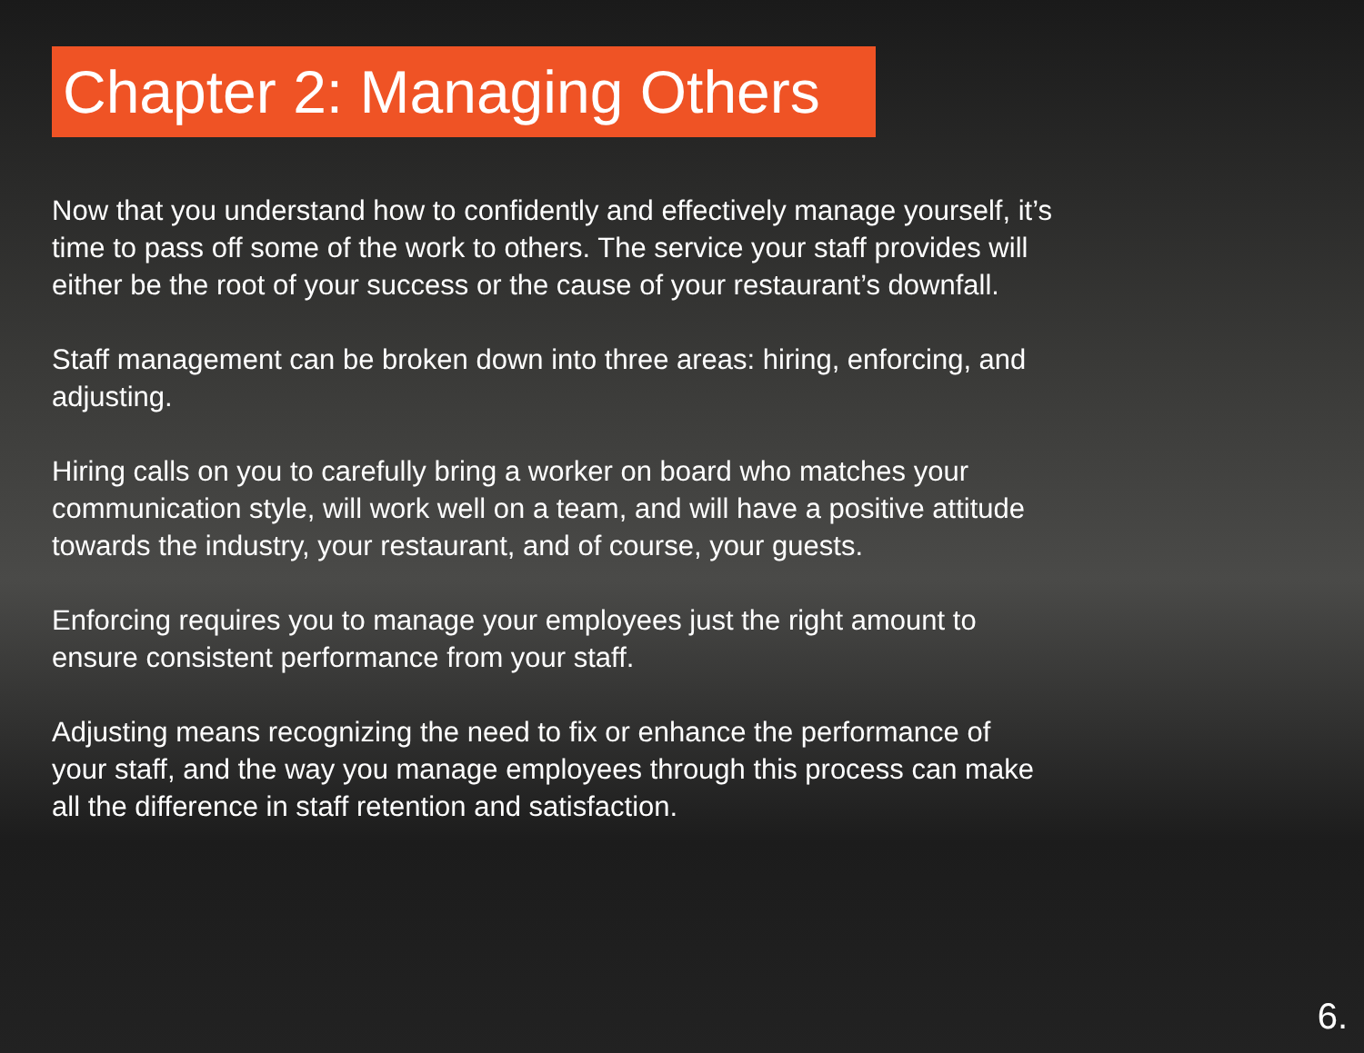Chapter 2: Managing Others
Now that you understand how to confidently and effectively manage yourself, it’s time to pass off some of the work to others. The service your staff provides will either be the root of your success or the cause of your restaurant’s downfall.
Staff management can be broken down into three areas: hiring, enforcing, and adjusting.
Hiring calls on you to carefully bring a worker on board who matches your communication style, will work well on a team, and will have a positive attitude towards the industry, your restaurant, and of course, your guests.
Enforcing requires you to manage your employees just the right amount to ensure consistent performance from your staff.
Adjusting means recognizing the need to fix or enhance the performance of your staff, and the way you manage employees through this process can make all the difference in staff retention and satisfaction.
6.